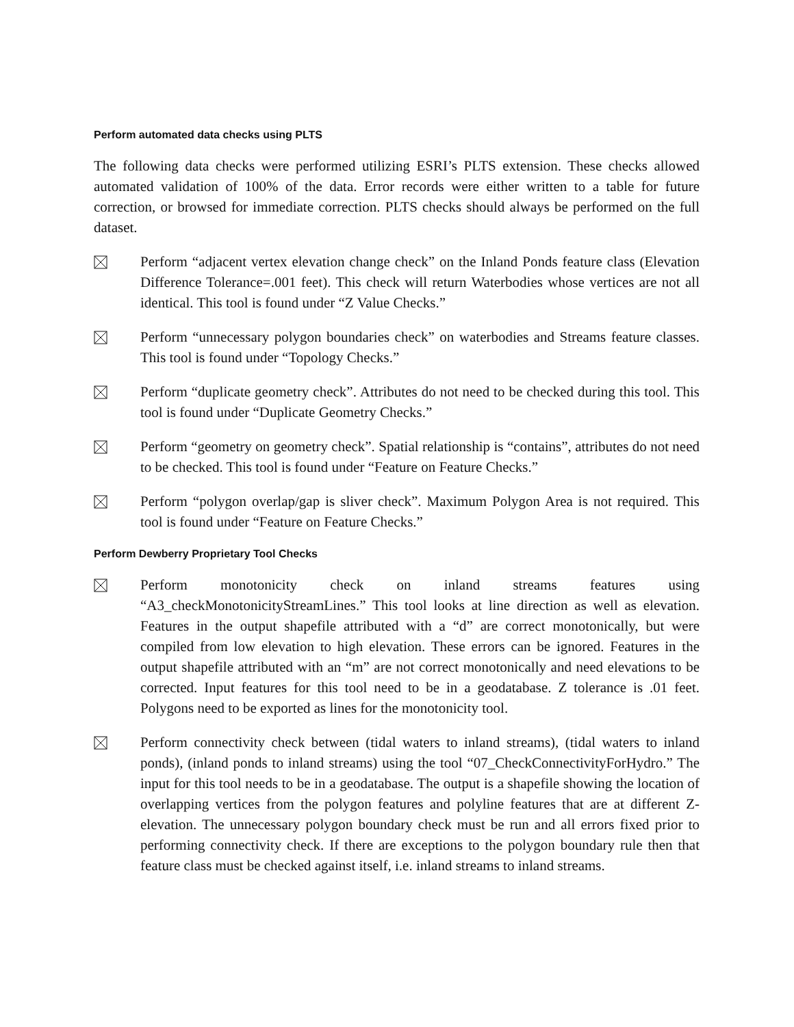Perform automated data checks using PLTS
The following data checks were performed utilizing ESRI’s PLTS extension. These checks allowed automated validation of 100% of the data. Error records were either written to a table for future correction, or browsed for immediate correction. PLTS checks should always be performed on the full dataset.
Perform “adjacent vertex elevation change check” on the Inland Ponds feature class (Elevation Difference Tolerance=.001 feet). This check will return Waterbodies whose vertices are not all identical. This tool is found under “Z Value Checks.”
Perform “unnecessary polygon boundaries check” on waterbodies and Streams feature classes. This tool is found under “Topology Checks.”
Perform “duplicate geometry check”. Attributes do not need to be checked during this tool. This tool is found under “Duplicate Geometry Checks.”
Perform “geometry on geometry check”. Spatial relationship is “contains”, attributes do not need to be checked. This tool is found under “Feature on Feature Checks.”
Perform “polygon overlap/gap is sliver check”. Maximum Polygon Area is not required. This tool is found under “Feature on Feature Checks.”
Perform Dewberry Proprietary Tool Checks
Perform monotonicity check on inland streams features using “A3_checkMonotonicityStreamLines.” This tool looks at line direction as well as elevation. Features in the output shapefile attributed with a “d” are correct monotonically, but were compiled from low elevation to high elevation. These errors can be ignored. Features in the output shapefile attributed with an “m” are not correct monotonically and need elevations to be corrected. Input features for this tool need to be in a geodatabase. Z tolerance is .01 feet. Polygons need to be exported as lines for the monotonicity tool.
Perform connectivity check between (tidal waters to inland streams), (tidal waters to inland ponds), (inland ponds to inland streams) using the tool “07_CheckConnectivityForHydro.” The input for this tool needs to be in a geodatabase. The output is a shapefile showing the location of overlapping vertices from the polygon features and polyline features that are at different Z-elevation. The unnecessary polygon boundary check must be run and all errors fixed prior to performing connectivity check. If there are exceptions to the polygon boundary rule then that feature class must be checked against itself, i.e. inland streams to inland streams.